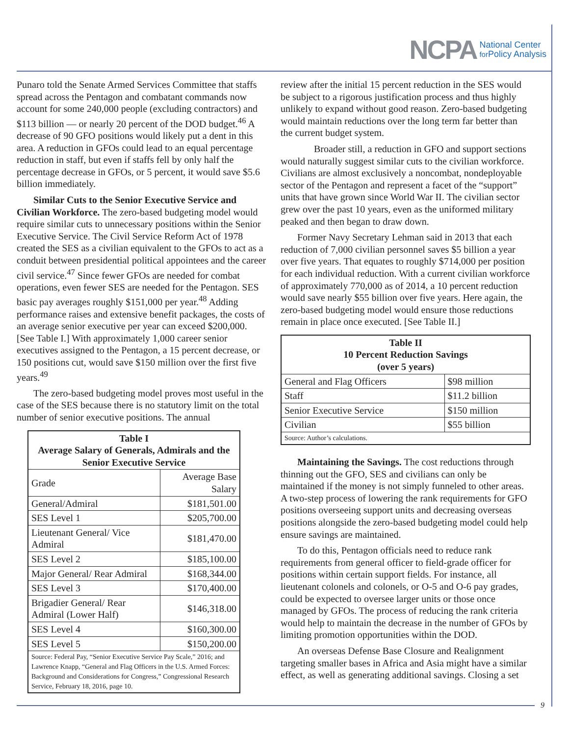NCPA
National Center
for Policy Analysis
Punaro told the Senate Armed Services Committee that staffs spread across the Pentagon and combatant commands now account for some 240,000 people (excluding contractors) and $113 billion — or nearly 20 percent of the DOD budget.<sup>46</sup> A decrease of 90 GFO positions would likely put a dent in this area. A reduction in GFOs could lead to an equal percentage reduction in staff, but even if staffs fell by only half the percentage decrease in GFOs, or 5 percent, it would save $5.6 billion immediately.
Similar Cuts to the Senior Executive Service and Civilian Workforce. The zero-based budgeting model would require similar cuts to unnecessary positions within the Senior Executive Service. The Civil Service Reform Act of 1978 created the SES as a civilian equivalent to the GFOs to act as a conduit between presidential political appointees and the career civil service.<sup>47</sup> Since fewer GFOs are needed for combat operations, even fewer SES are needed for the Pentagon. SES basic pay averages roughly $151,000 per year.<sup>48</sup> Adding performance raises and extensive benefit packages, the costs of an average senior executive per year can exceed $200,000. [See Table I.] With approximately 1,000 career senior executives assigned to the Pentagon, a 15 percent decrease, or 150 positions cut, would save $150 million over the first five years.<sup>49</sup>
The zero-based budgeting model proves most useful in the case of the SES because there is no statutory limit on the total number of senior executive positions. The annual
| Table I Average Salary of Generals, Admirals and the Senior Executive Service | |
| --- | --- |
| Grade | Average Base Salary |
| General/Admiral | $181,501.00 |
| SES Level 1 | $205,700.00 |
| Lieutenant General/ Vice Admiral | $181,470.00 |
| SES Level 2 | $185,100.00 |
| Major General/ Rear Admiral | $168,344.00 |
| SES Level 3 | $170,400.00 |
| Brigadier General/ Rear Admiral (Lower Half) | $146,318.00 |
| SES Level 4 | $160,300.00 |
| SES Level 5 | $150,200.00 |
| Source: Federal Pay, “Senior Executive Service Pay Scale,” 2016; and Lawrence Knapp, “General and Flag Officers in the U.S. Armed Forces: Background and Considerations for Congress,” Congressional Research Service, February 18, 2016, page 10. | |
review after the initial 15 percent reduction in the SES would be subject to a rigorous justification process and thus highly unlikely to expand without good reason. Zero-based budgeting would maintain reductions over the long term far better than the current budget system.
Broader still, a reduction in GFO and support sections would naturally suggest similar cuts to the civilian workforce. Civilians are almost exclusively a noncombat, nondeployable sector of the Pentagon and represent a facet of the “support” units that have grown since World War II. The civilian sector grew over the past 10 years, even as the uniformed military peaked and then began to draw down.
Former Navy Secretary Lehman said in 2013 that each reduction of 7,000 civilian personnel saves $5 billion a year over five years. That equates to roughly $714,000 per position for each individual reduction. With a current civilian workforce of approximately 770,000 as of 2014, a 10 percent reduction would save nearly $55 billion over five years. Here again, the zero-based budgeting model would ensure those reductions remain in place once executed. [See Table II.]
| Table II 10 Percent Reduction Savings (over 5 years) | |
| --- | --- |
| General and Flag Officers | $98 million |
| Staff | $11.2 billion |
| Senior Executive Service | $150 million |
| Civilian | $55 billion |
| Source: Author’s calculations. | |
Maintaining the Savings. The cost reductions through thinning out the GFO, SES and civilians can only be maintained if the money is not simply funneled to other areas. A two-step process of lowering the rank requirements for GFO positions overseeing support units and decreasing overseas positions alongside the zero-based budgeting model could help ensure savings are maintained.
To do this, Pentagon officials need to reduce rank requirements from general officer to field-grade officer for positions within certain support fields. For instance, all lieutenant colonels and colonels, or O-5 and O-6 pay grades, could be expected to oversee larger units or those once managed by GFOs. The process of reducing the rank criteria would help to maintain the decrease in the number of GFOs by limiting promotion opportunities within the DOD.
An overseas Defense Base Closure and Realignment targeting smaller bases in Africa and Asia might have a similar effect, as well as generating additional savings. Closing a set
9